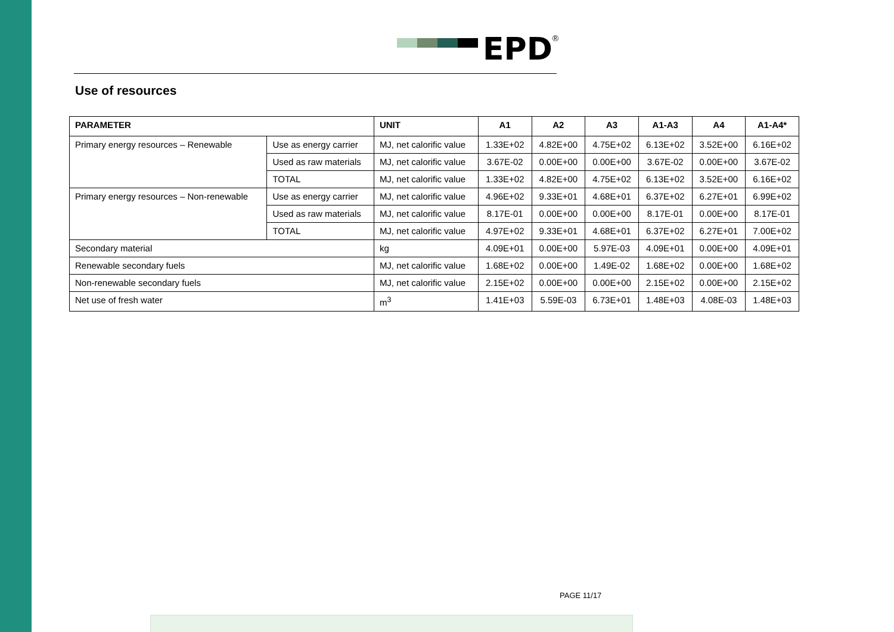EPD<sup>®</sup>
Use of resources
| PARAMETER | | UNIT | A1 | A2 | A3 | A1-A3 | A4 | A1-A4* |
| --- | --- | --- | --- | --- | --- | --- | --- | --- |
| Primary energy resources – Renewable | Use as energy carrier | MJ, net calorific value | 1.33E+02 | 4.82E+00 | 4.75E+02 | 6.13E+02 | 3.52E+00 | 6.16E+02 |
| | Used as raw materials | MJ, net calorific value | 3.67E-02 | 0.00E+00 | 0.00E+00 | 3.67E-02 | 0.00E+00 | 3.67E-02 |
| | TOTAL | MJ, net calorific value | 1.33E+02 | 4.82E+00 | 4.75E+02 | 6.13E+02 | 3.52E+00 | 6.16E+02 |
| Primary energy resources – Non-renewable | Use as energy carrier | MJ, net calorific value | 4.96E+02 | 9.33E+01 | 4.68E+01 | 6.37E+02 | 6.27E+01 | 6.99E+02 |
| | Used as raw materials | MJ, net calorific value | 8.17E-01 | 0.00E+00 | 0.00E+00 | 8.17E-01 | 0.00E+00 | 8.17E-01 |
| | TOTAL | MJ, net calorific value | 4.97E+02 | 9.33E+01 | 4.68E+01 | 6.37E+02 | 6.27E+01 | 7.00E+02 |
| Secondary material | | kg | 4.09E+01 | 0.00E+00 | 5.97E-03 | 4.09E+01 | 0.00E+00 | 4.09E+01 |
| Renewable secondary fuels | | MJ, net calorific value | 1.68E+02 | 0.00E+00 | 1.49E-02 | 1.68E+02 | 0.00E+00 | 1.68E+02 |
| Non-renewable secondary fuels | | MJ, net calorific value | 2.15E+02 | 0.00E+00 | 0.00E+00 | 2.15E+02 | 0.00E+00 | 2.15E+02 |
| Net use of fresh water | | m<sup>3</sup> | 1.41E+03 | 5.59E-03 | 6.73E+01 | 1.48E+03 | 4.08E-03 | 1.48E+03 |
PAGE 11/17